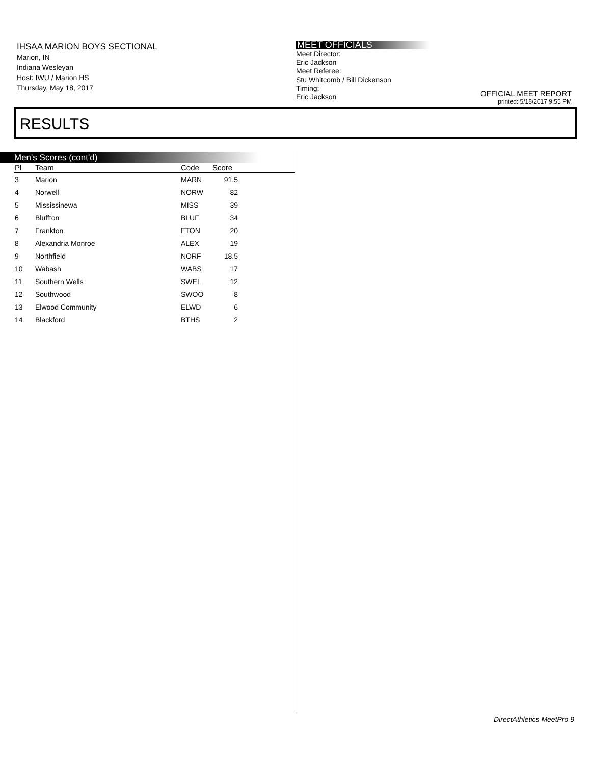IHSAA MARION BOYS SECTIONAL
Marion, IN
Indiana Wesleyan
Host: IWU / Marion HS
Thursday, May 18, 2017
MEET OFFICIALS
Meet Director:
Eric Jackson
Meet Referee:
Stu Whitcomb / Bill Dickenson
Timing:
Eric Jackson
OFFICIAL MEET REPORT
printed: 5/18/2017 9:55 PM
RESULTS
Men's Scores (cont'd)
| Pl | Team | Code | Score | |
| --- | --- | --- | --- | --- |
| 3 | Marion | MARN | 91.5 | |
| 4 | Norwell | NORW | 82 | |
| 5 | Mississinewa | MISS | 39 | |
| 6 | Bluffton | BLUF | 34 | |
| 7 | Frankton | FTON | 20 | |
| 8 | Alexandria Monroe | ALEX | 19 | |
| 9 | Northfield | NORF | 18.5 | |
| 10 | Wabash | WABS | 17 | |
| 11 | Southern Wells | SWEL | 12 | |
| 12 | Southwood | SWOO | 8 | |
| 13 | Elwood Community | ELWD | 6 | |
| 14 | Blackford | BTHS | 2 | |
DirectAthletics MeetPro 9